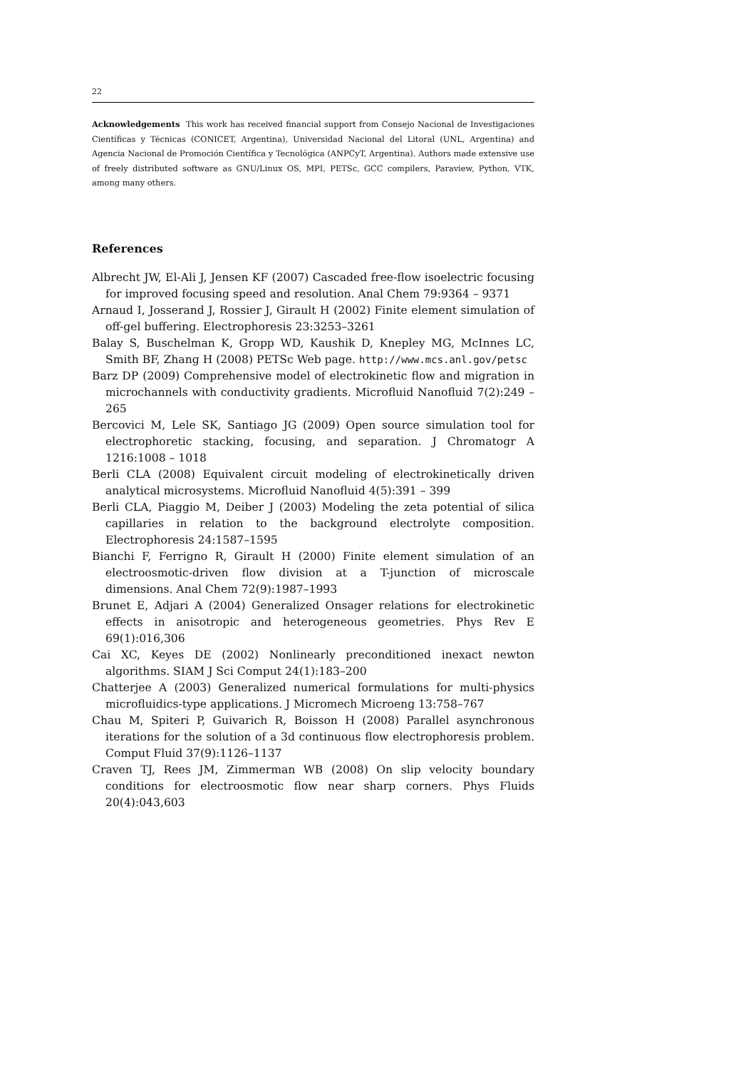22
Acknowledgements This work has received financial support from Consejo Nacional de Investigaciones Científicas y Técnicas (CONICET, Argentina), Universidad Nacional del Litoral (UNL, Argentina) and Agencia Nacional de Promoción Científica y Tecnológica (ANPCyT, Argentina). Authors made extensive use of freely distributed software as GNU/Linux OS, MPI, PETSc, GCC compilers, Paraview, Python, VTK, among many others.
References
Albrecht JW, El-Ali J, Jensen KF (2007) Cascaded free-flow isoelectric focusing for improved focusing speed and resolution. Anal Chem 79:9364 – 9371
Arnaud I, Josserand J, Rossier J, Girault H (2002) Finite element simulation of off-gel buffering. Electrophoresis 23:3253–3261
Balay S, Buschelman K, Gropp WD, Kaushik D, Knepley MG, McInnes LC, Smith BF, Zhang H (2008) PETSc Web page. http://www.mcs.anl.gov/petsc
Barz DP (2009) Comprehensive model of electrokinetic flow and migration in microchannels with conductivity gradients. Microfluid Nanofluid 7(2):249 –265
Bercovici M, Lele SK, Santiago JG (2009) Open source simulation tool for electrophoretic stacking, focusing, and separation. J Chromatogr A 1216:1008 – 1018
Berli CLA (2008) Equivalent circuit modeling of electrokinetically driven analytical microsystems. Microfluid Nanofluid 4(5):391 – 399
Berli CLA, Piaggio M, Deiber J (2003) Modeling the zeta potential of silica capillaries in relation to the background electrolyte composition. Electrophoresis 24:1587–1595
Bianchi F, Ferrigno R, Girault H (2000) Finite element simulation of an electroosmotic-driven flow division at a T-junction of microscale dimensions. Anal Chem 72(9):1987–1993
Brunet E, Adjari A (2004) Generalized Onsager relations for electrokinetic effects in anisotropic and heterogeneous geometries. Phys Rev E 69(1):016,306
Cai XC, Keyes DE (2002) Nonlinearly preconditioned inexact newton algorithms. SIAM J Sci Comput 24(1):183–200
Chatterjee A (2003) Generalized numerical formulations for multi-physics microfluidics-type applications. J Micromech Microeng 13:758–767
Chau M, Spiteri P, Guivarich R, Boisson H (2008) Parallel asynchronous iterations for the solution of a 3d continuous flow electrophoresis problem. Comput Fluid 37(9):1126–1137
Craven TJ, Rees JM, Zimmerman WB (2008) On slip velocity boundary conditions for electroosmotic flow near sharp corners. Phys Fluids 20(4):043,603